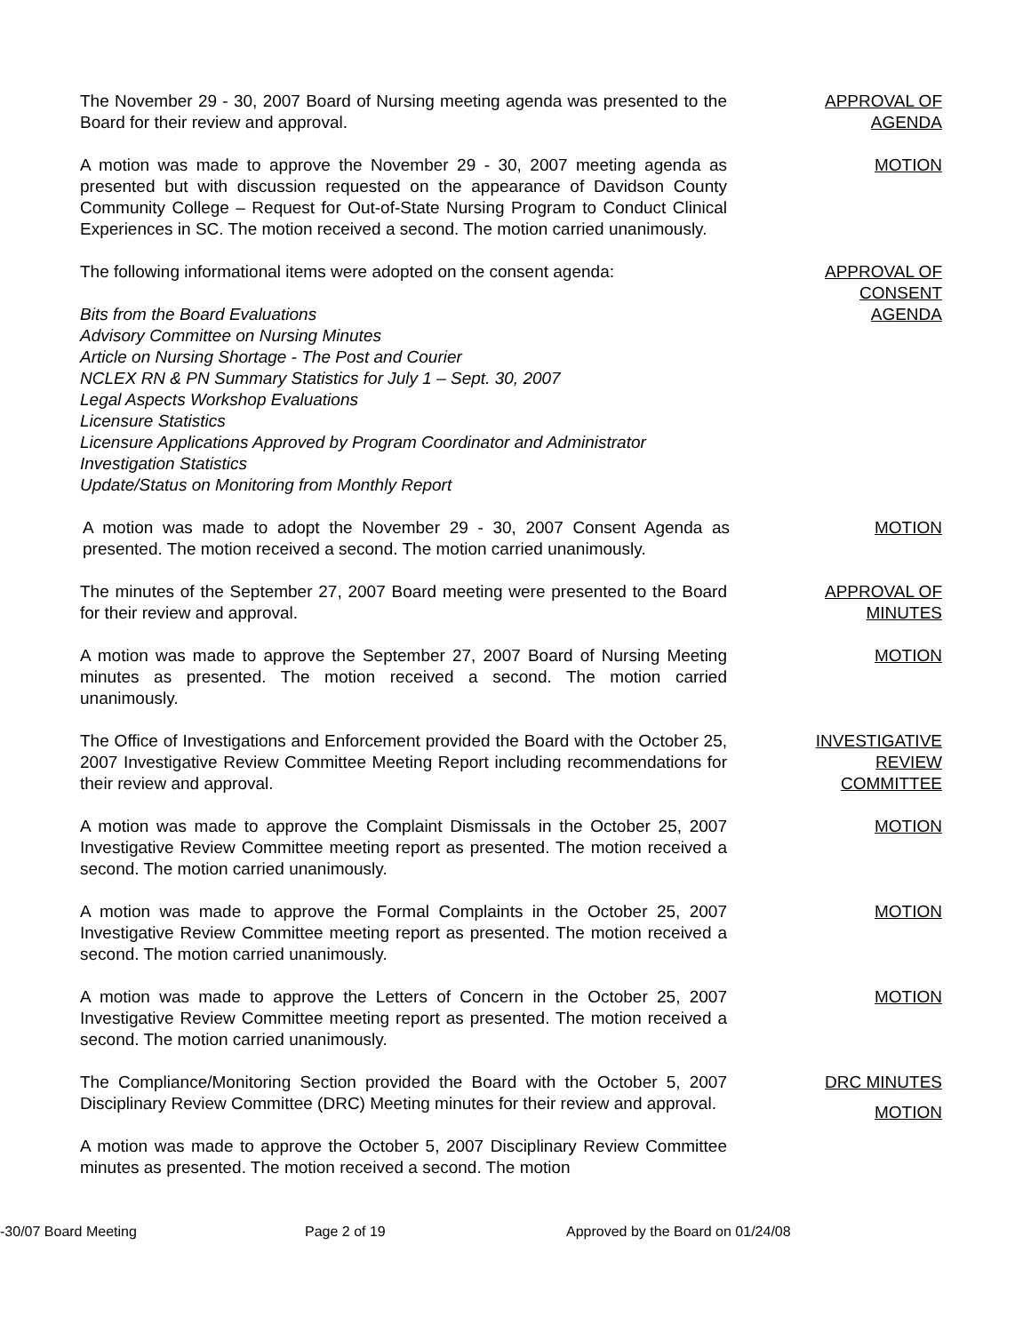The November 29 - 30, 2007 Board of Nursing meeting agenda was presented to the Board for their review and approval.
APPROVAL OF
AGENDA
A motion was made to approve the November 29 - 30, 2007 meeting agenda as presented but with discussion requested on the appearance of Davidson County Community College – Request for Out-of-State Nursing Program to Conduct Clinical Experiences in SC. The motion received a second. The motion carried unanimously.
MOTION
The following informational items were adopted on the consent agenda:
Bits from the Board Evaluations
Advisory Committee on Nursing Minutes
Article on Nursing Shortage - The Post and Courier
NCLEX RN & PN Summary Statistics for July 1 – Sept. 30, 2007
Legal Aspects Workshop Evaluations
Licensure Statistics
Licensure Applications Approved by Program Coordinator and Administrator
Investigation Statistics
Update/Status on Monitoring from Monthly Report
APPROVAL OF
CONSENT
AGENDA
A motion was made to adopt the November 29 - 30, 2007 Consent Agenda as presented. The motion received a second. The motion carried unanimously.
MOTION
The minutes of the September 27, 2007 Board meeting were presented to the Board for their review and approval.
APPROVAL OF
MINUTES
A motion was made to approve the September 27, 2007 Board of Nursing Meeting minutes as presented. The motion received a second. The motion carried unanimously.
MOTION
The Office of Investigations and Enforcement provided the Board with the October 25, 2007 Investigative Review Committee Meeting Report including recommendations for their review and approval.
INVESTIGATIVE
REVIEW
COMMITTEE
A motion was made to approve the Complaint Dismissals in the October 25, 2007 Investigative Review Committee meeting report as presented. The motion received a second. The motion carried unanimously.
MOTION
A motion was made to approve the Formal Complaints in the October 25, 2007 Investigative Review Committee meeting report as presented. The motion received a second. The motion carried unanimously.
MOTION
A motion was made to approve the Letters of Concern in the October 25, 2007 Investigative Review Committee meeting report as presented. The motion received a second. The motion carried unanimously.
MOTION
The Compliance/Monitoring Section provided the Board with the October 5, 2007 Disciplinary Review Committee (DRC) Meeting minutes for their review and approval.
DRC MINUTES
A motion was made to approve the October 5, 2007 Disciplinary Review Committee minutes as presented. The motion received a second. The motion
MOTION
-30/07 Board Meeting Page 2 of 19 Approved by the Board on 01/24/08